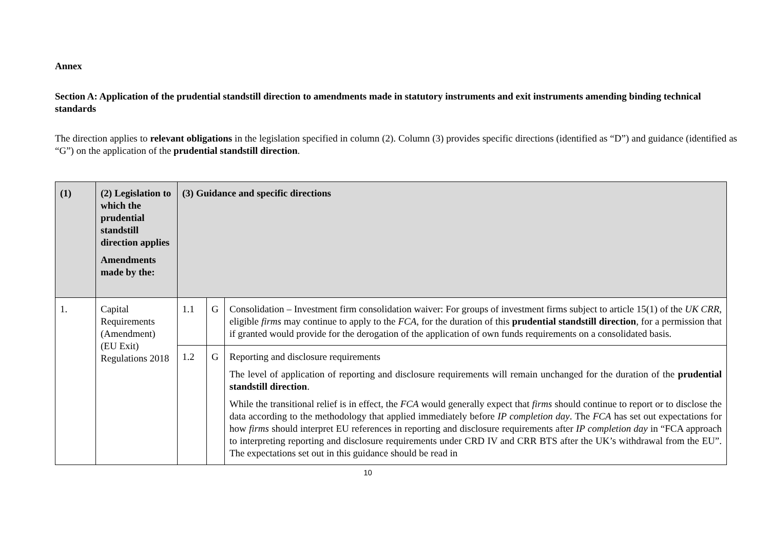Annex
Section A: Application of the prudential standstill direction to amendments made in statutory instruments and exit instruments amending binding technical standards
The direction applies to relevant obligations in the legislation specified in column (2). Column (3) provides specific directions (identified as “D”) and guidance (identified as “G”) on the application of the prudential standstill direction.
| (1) | (2) Legislation to which the prudential standstill direction applies Amendments made by the: | (3) Guidance and specific directions | | |
| --- | --- | --- | --- | --- |
| 1. | Capital Requirements (Amendment) (EU Exit) Regulations 2018 | 1.1 | G | Consolidation – Investment firm consolidation waiver: For groups of investment firms subject to article 15(1) of the UK CRR , eligible firms may continue to apply to the FCA , for the duration of this prudential standstill direction , for a permission that if granted would provide for the derogation of the application of own funds requirements on a consolidated basis. |
| | | 1.2 | G | Reporting and disclosure requirements The level of application of reporting and disclosure requirements will remain unchanged for the duration of the prudential standstill direction . While the transitional relief is in effect, the FCA would generally expect that firms should continue to report or to disclose the data according to the methodology that applied immediately before IP completion day . The FCA has set out expectations for how firms should interpret EU references in reporting and disclosure requirements after IP completion day in “FCA approach to interpreting reporting and disclosure requirements under CRD IV and CRR BTS after the UK’s withdrawal from the EU”. The expectations set out in this guidance should be read in |
10